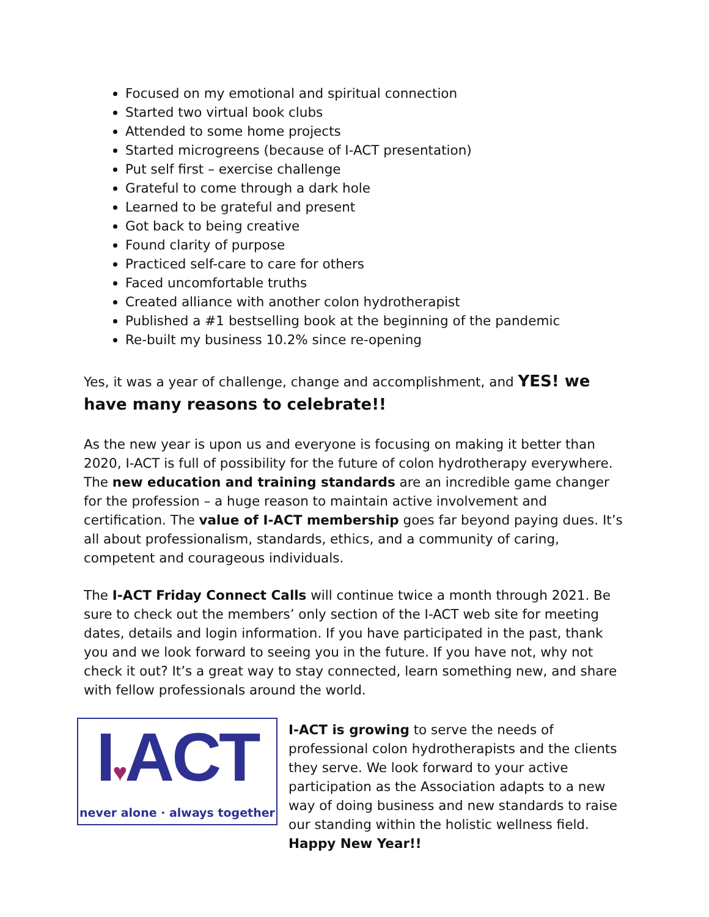Focused on my emotional and spiritual connection
Started two virtual book clubs
Attended to some home projects
Started microgreens (because of I-ACT presentation)
Put self first – exercise challenge
Grateful to come through a dark hole
Learned to be grateful and present
Got back to being creative
Found clarity of purpose
Practiced self-care to care for others
Faced uncomfortable truths
Created alliance with another colon hydrotherapist
Published a #1 bestselling book at the beginning of the pandemic
Re-built my business 10.2% since re-opening
Yes, it was a year of challenge, change and accomplishment, and YES! we have many reasons to celebrate!!
As the new year is upon us and everyone is focusing on making it better than 2020, I-ACT is full of possibility for the future of colon hydrotherapy everywhere. The new education and training standards are an incredible game changer for the profession – a huge reason to maintain active involvement and certification. The value of I-ACT membership goes far beyond paying dues. It’s all about professionalism, standards, ethics, and a community of caring, competent and courageous individuals.
The I-ACT Friday Connect Calls will continue twice a month through 2021. Be sure to check out the members’ only section of the I-ACT web site for meeting dates, details and login information. If you have participated in the past, thank you and we look forward to seeing you in the future. If you have not, why not check it out? It’s a great way to stay connected, learn something new, and share with fellow professionals around the world.
I♥ACT
never alone · always together
I-ACT is growing to serve the needs of professional colon hydrotherapists and the clients they serve. We look forward to your active participation as the Association adapts to a new way of doing business and new standards to raise our standing within the holistic wellness field. Happy New Year!!